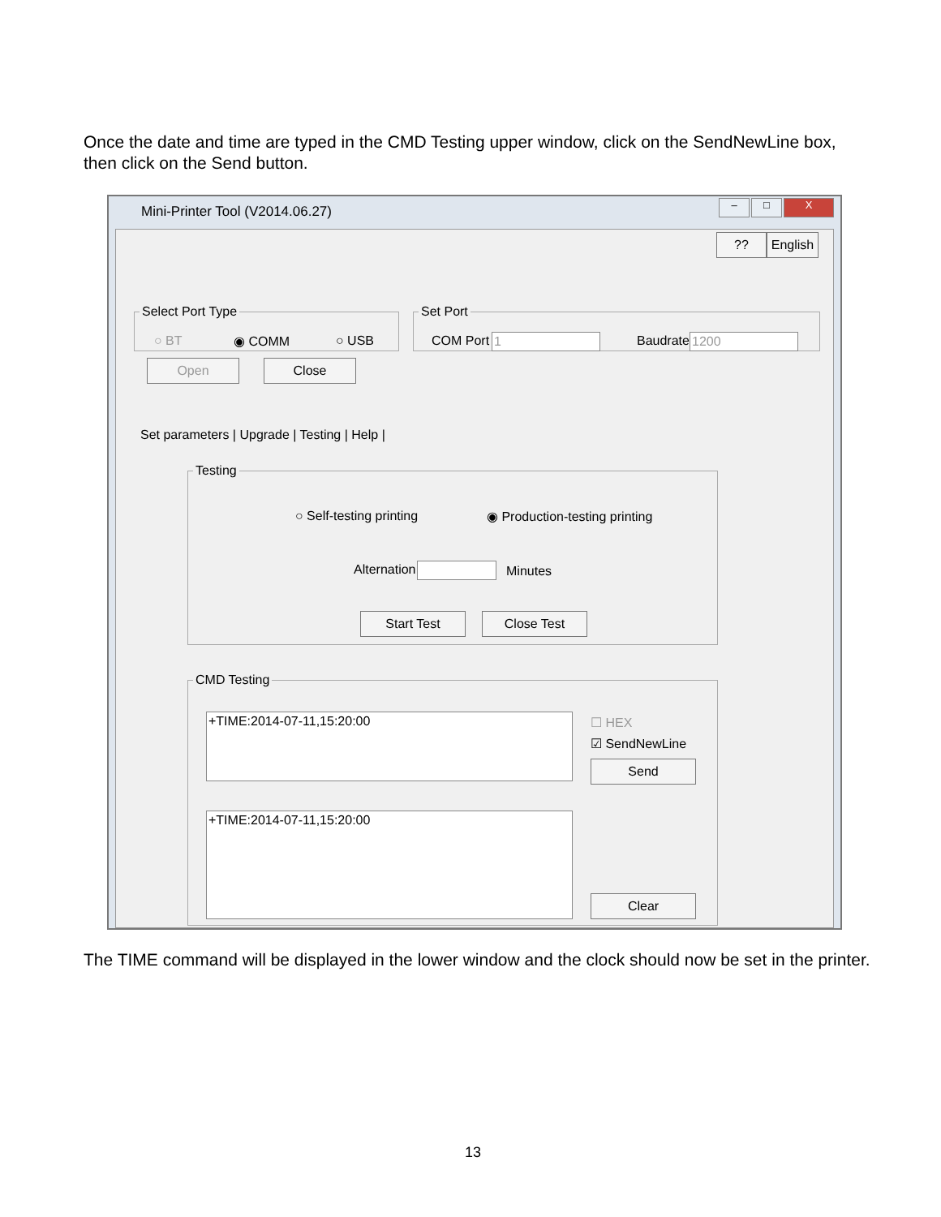Once the date and time are typed in the CMD Testing upper window, click on the SendNewLine box, then click on the Send button.
Mini-Printer Tool (V2014.06.27)
– □ X
??
English
Select Port Type
○ BT ◉ COMM ○ USB Set Port
COM Port 1 Baudrate 1200
Open Close
Set parameters | Upgrade | Testing | Help |
Testing
○ Self-testing printing ◉ Production-testing printing
Alternation Minutes
Start Test Close Test
CMD Testing
+TIME:2014-07-11,15:20:00 ☐ HEX
☑ SendNewLine
Send
+TIME:2014-07-11,15:20:00
Clear
The TIME command will be displayed in the lower window and the clock should now be set in the printer.
13